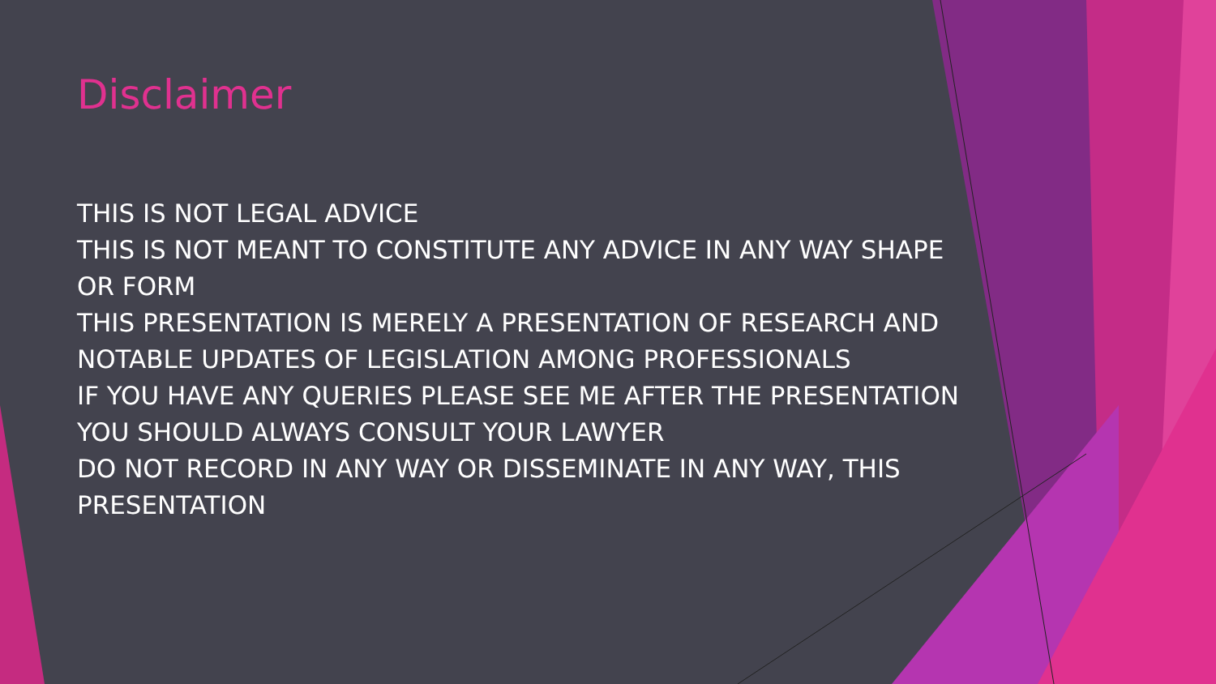Disclaimer
THIS IS NOT LEGAL ADVICE
THIS IS NOT MEANT TO CONSTITUTE ANY ADVICE IN ANY WAY SHAPE OR FORM
THIS PRESENTATION IS MERELY A PRESENTATION OF RESEARCH AND NOTABLE UPDATES OF LEGISLATION AMONG PROFESSIONALS
IF YOU HAVE ANY QUERIES PLEASE SEE ME AFTER THE PRESENTATION
YOU SHOULD ALWAYS CONSULT YOUR LAWYER
DO NOT RECORD IN ANY WAY OR DISSEMINATE IN ANY WAY, THIS PRESENTATION